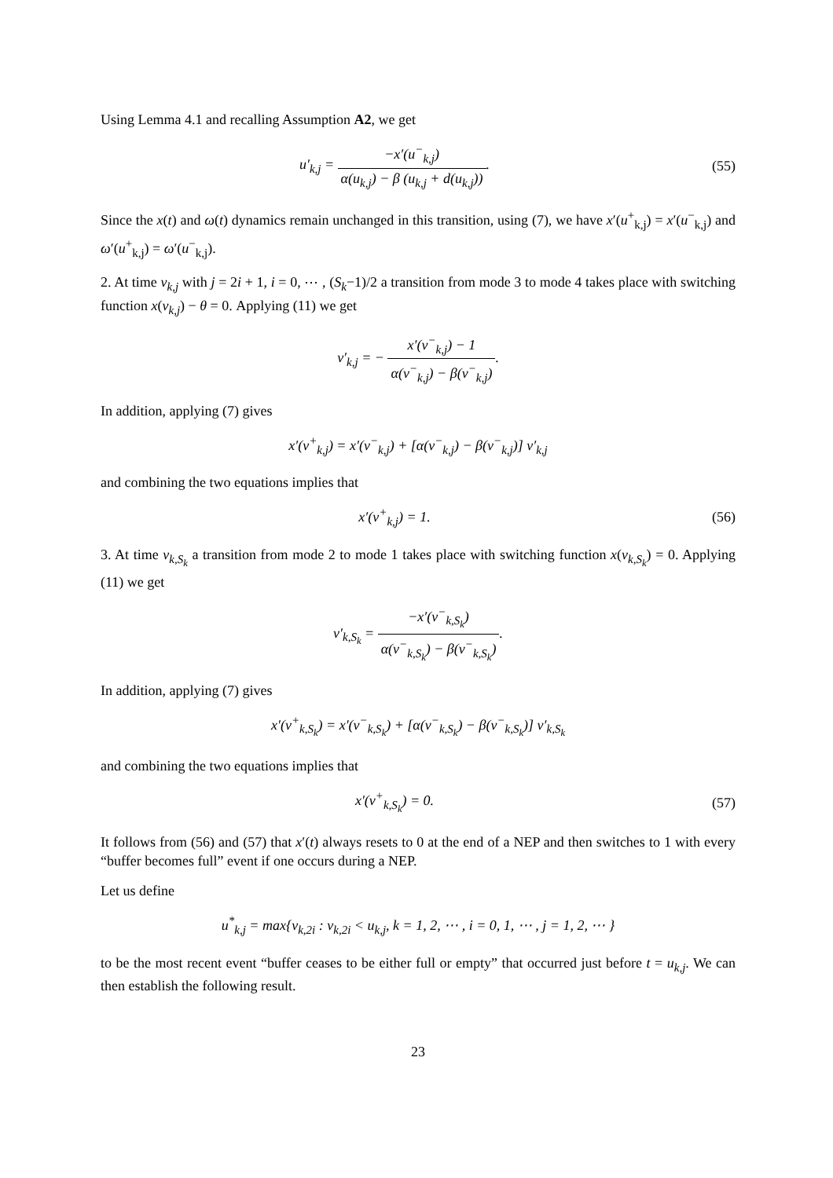Using Lemma 4.1 and recalling Assumption A2, we get
u′<sub>k,j</sub> = −x′(u<sup>−</sup><sub>k,j</sub>) α(u<sub>k,j</sub>) − β (u<sub>k,j</sub> + d(u<sub>k,j</sub>)).
(55)
Since the x(t) and ω(t) dynamics remain unchanged in this transition, using (7), we have x′(u<sup>+</sup><sub>k,j</sub>) = x′(u<sup>−</sup><sub>k,j</sub>) and ω′(u<sup>+</sup><sub>k,j</sub>) = ω′(u<sup>−</sup><sub>k,j</sub>).
2. At time v<sub>k,j</sub> with j = 2i + 1, i = 0, ⋯ , (S<sub>k</sub>−1)/2 a transition from mode 3 to mode 4 takes place with switching function x(v<sub>k,j</sub>) − θ = 0. Applying (11) we get
v′<sub>k,j</sub> = − x′(v<sup>−</sup><sub>k,j</sub>) − 1 α(v<sup>−</sup><sub>k,j</sub>) − β(v<sup>−</sup><sub>k,j</sub>).
In addition, applying (7) gives
x′(v<sup>+</sup><sub>k,j</sub>) = x′(v<sup>−</sup><sub>k,j</sub>) + [α(v<sup>−</sup><sub>k,j</sub>) − β(v<sup>−</sup><sub>k,j</sub>)] v′<sub>k,j</sub>
and combining the two equations implies that
x′(v<sup>+</sup><sub>k,j</sub>) = 1. (56)
3. At time v<sub>k,S<sub>k</sub></sub> a transition from mode 2 to mode 1 takes place with switching function x(v<sub>k,S<sub>k</sub></sub>) = 0. Applying (11) we get
v′<sub>k,S<sub>k</sub></sub> = −x′(v<sup>−</sup><sub>k,S<sub>k</sub></sub>) α(v<sup>−</sup><sub>k,S<sub>k</sub></sub>) − β(v<sup>−</sup><sub>k,S<sub>k</sub></sub>).
In addition, applying (7) gives
x′(v<sup>+</sup><sub>k,S<sub>k</sub></sub>) = x′(v<sup>−</sup><sub>k,S<sub>k</sub></sub>) + [α(v<sup>−</sup><sub>k,S<sub>k</sub></sub>) − β(v<sup>−</sup><sub>k,S<sub>k</sub></sub>)] v′<sub>k,S<sub>k</sub></sub>
and combining the two equations implies that
x′(v<sup>+</sup><sub>k,S<sub>k</sub></sub>) = 0. (57)
It follows from (56) and (57) that x′(t) always resets to 0 at the end of a NEP and then switches to 1 with every “buffer becomes full” event if one occurs during a NEP.
Let us define
u<sup>*</sup><sub>k,j</sub> = max{v<sub>k,2i</sub> : v<sub>k,2i</sub> < u<sub>k,j</sub>, k = 1, 2, ⋯ , i = 0, 1, ⋯ , j = 1, 2, ⋯ }
to be the most recent event “buffer ceases to be either full or empty” that occurred just before t = u<sub>k,j</sub>. We can then establish the following result.
23